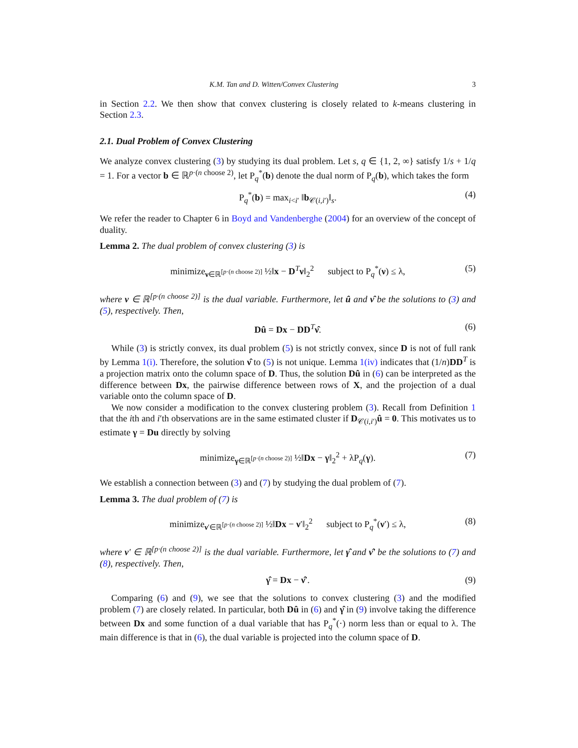K.M. Tan and D. Witten/Convex Clustering 3
in Section 2.2. We then show that convex clustering is closely related to k-means clustering in Section 2.3.
2.1. Dual Problem of Convex Clustering
We analyze convex clustering (3) by studying its dual problem. Let s, q ∈ {1, 2, ∞} satisfy 1/s + 1/q = 1. For a vector b ∈ ℝ<sup>p·(n choose 2)</sup>, let P<sub>q</sub><sup>*</sup>(b) denote the dual norm of P<sub>q</sub>(b), which takes the form
P<sub>q</sub><sup>*</sup>(b) = max<sub>i<i′</sub> ‖b<sub>𝒞(i,i′)</sub>‖<sub>s</sub>. (4)
We refer the reader to Chapter 6 in Boyd and Vandenberghe (2004) for an overview of the concept of duality.
Lemma 2. The dual problem of convex clustering (3) is
minimize<sub>ν∈ℝ<sup>[p·(n choose 2)]</sup></sub> ½‖x − D<sup>T</sup>ν‖<sub>2</sub><sup>2</sup> subject to P<sub>q</sub><sup>*</sup>(ν) ≤ λ, (5)
where ν ∈ ℝ<sup>[p·(n choose 2)]</sup> is the dual variable. Furthermore, let û and ν̂ be the solutions to (3) and (5), respectively. Then,
Dû = Dx − DD<sup>T</sup>ν̂. (6)
While (3) is strictly convex, its dual problem (5) is not strictly convex, since D is not of full rank by Lemma 1(i). Therefore, the solution ν̂ to (5) is not unique. Lemma 1(iv) indicates that (1/n)DD<sup>T</sup> is a projection matrix onto the column space of D. Thus, the solution Dû in (6) can be interpreted as the difference between Dx, the pairwise difference between rows of X, and the projection of a dual variable onto the column space of D.
We now consider a modification to the convex clustering problem (3). Recall from Definition 1 that the ith and i′th observations are in the same estimated cluster if D<sub>𝒞(i,i′)</sub>û = 0. This motivates us to estimate γ = Du directly by solving
minimize<sub>γ∈ℝ<sup>[p·(n choose 2)]</sup></sub> ½‖Dx − γ‖<sub>2</sub><sup>2</sup> + λP<sub>q</sub>(γ). (7)
We establish a connection between (3) and (7) by studying the dual problem of (7).
Lemma 3. The dual problem of (7) is
minimize<sub>ν′∈ℝ<sup>[p·(n choose 2)]</sup></sub> ½‖Dx − ν′‖<sub>2</sub><sup>2</sup> subject to P<sub>q</sub><sup>*</sup>(ν′) ≤ λ, (8)
where ν′ ∈ ℝ<sup>[p·(n choose 2)]</sup> is the dual variable. Furthermore, let γ̂ and ν̂′ be the solutions to (7) and (8), respectively. Then,
γ̂ = Dx − ν̂′. (9)
Comparing (6) and (9), we see that the solutions to convex clustering (3) and the modified problem (7) are closely related. In particular, both Dû in (6) and γ̂ in (9) involve taking the difference between Dx and some function of a dual variable that has P<sub>q</sub><sup>*</sup>(·) norm less than or equal to λ. The main difference is that in (6), the dual variable is projected into the column space of D.